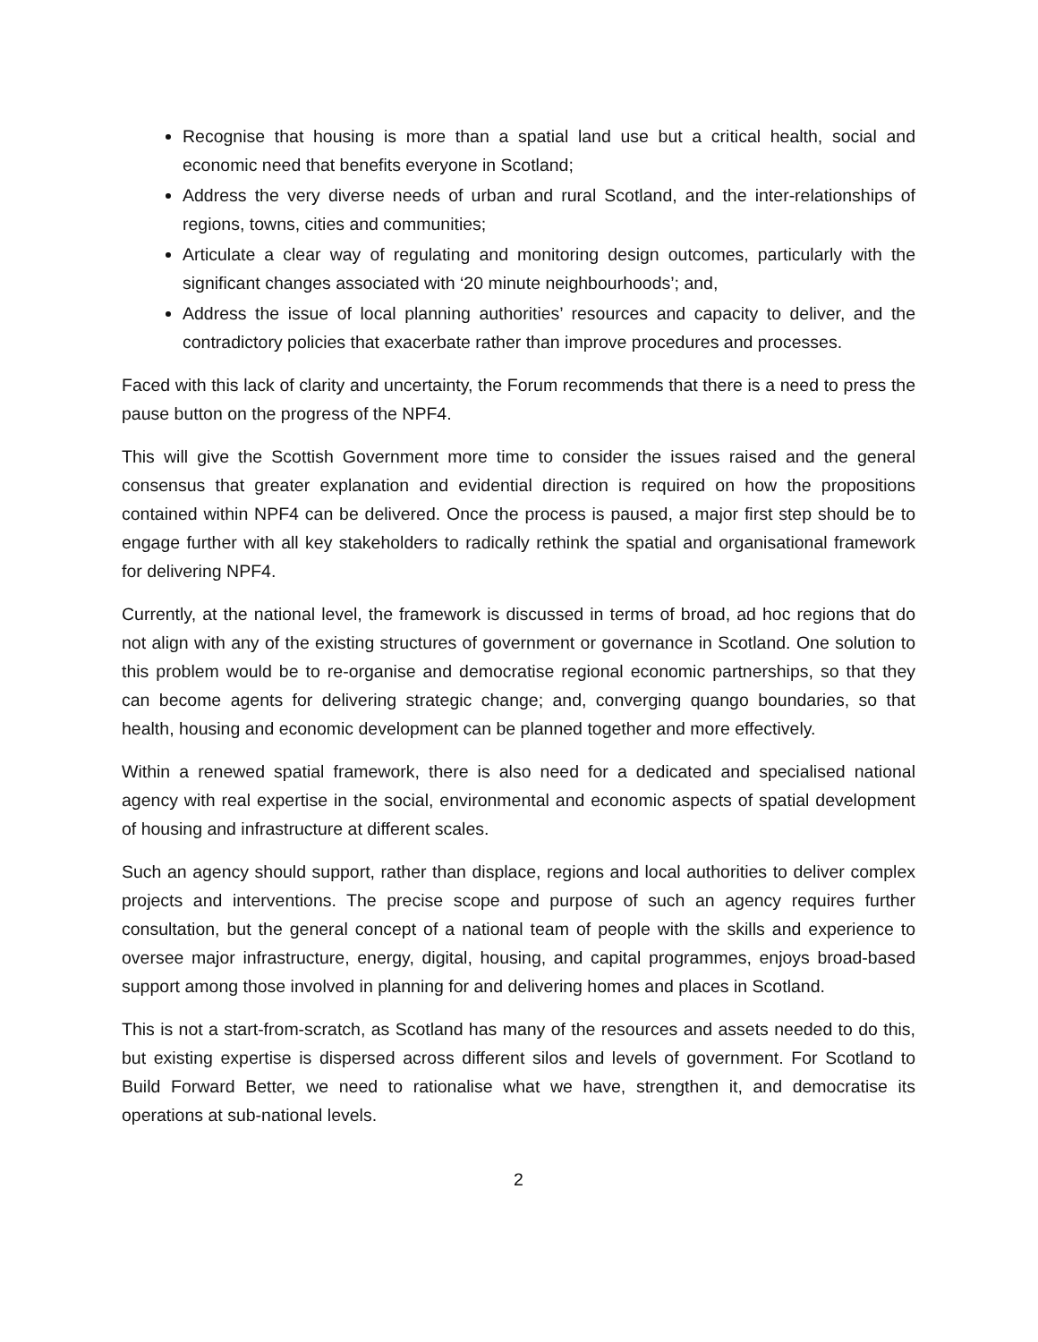Recognise that housing is more than a spatial land use but a critical health, social and economic need that benefits everyone in Scotland;
Address the very diverse needs of urban and rural Scotland, and the inter-relationships of regions, towns, cities and communities;
Articulate a clear way of regulating and monitoring design outcomes, particularly with the significant changes associated with ‘20 minute neighbourhoods’; and,
Address the issue of local planning authorities’ resources and capacity to deliver, and the contradictory policies that exacerbate rather than improve procedures and processes.
Faced with this lack of clarity and uncertainty, the Forum recommends that there is a need to press the pause button on the progress of the NPF4.
This will give the Scottish Government more time to consider the issues raised and the general consensus that greater explanation and evidential direction is required on how the propositions contained within NPF4 can be delivered. Once the process is paused, a major first step should be to engage further with all key stakeholders to radically rethink the spatial and organisational framework for delivering NPF4.
Currently, at the national level, the framework is discussed in terms of broad, ad hoc regions that do not align with any of the existing structures of government or governance in Scotland. One solution to this problem would be to re-organise and democratise regional economic partnerships, so that they can become agents for delivering strategic change; and, converging quango boundaries, so that health, housing and economic development can be planned together and more effectively.
Within a renewed spatial framework, there is also need for a dedicated and specialised national agency with real expertise in the social, environmental and economic aspects of spatial development of housing and infrastructure at different scales.
Such an agency should support, rather than displace, regions and local authorities to deliver complex projects and interventions. The precise scope and purpose of such an agency requires further consultation, but the general concept of a national team of people with the skills and experience to oversee major infrastructure, energy, digital, housing, and capital programmes, enjoys broad-based support among those involved in planning for and delivering homes and places in Scotland.
This is not a start-from-scratch, as Scotland has many of the resources and assets needed to do this, but existing expertise is dispersed across different silos and levels of government. For Scotland to Build Forward Better, we need to rationalise what we have, strengthen it, and democratise its operations at sub-national levels.
2